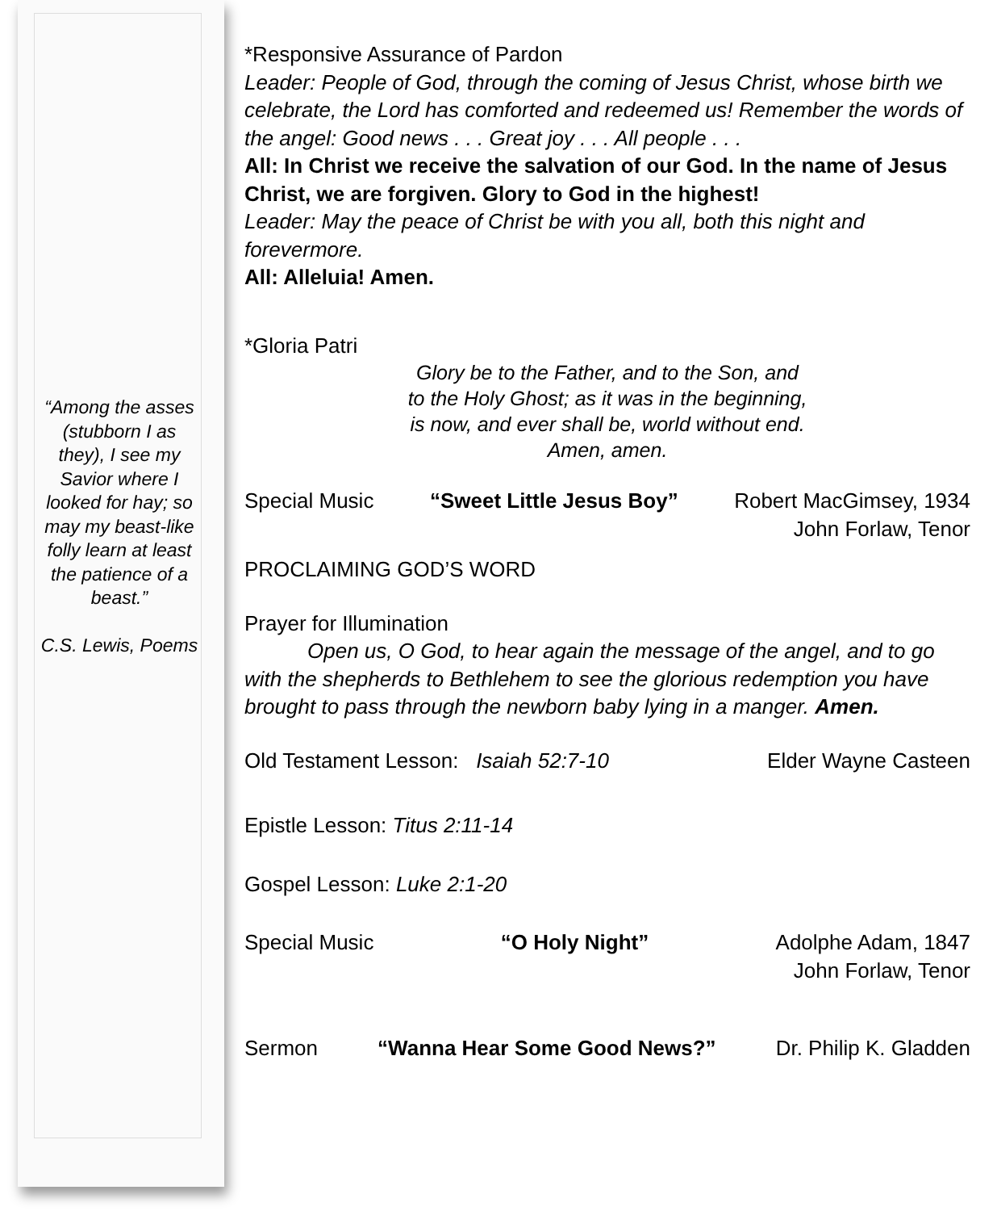“Among the asses (stubborn I as they), I see my Savior where I looked for hay; so may my beast-like folly learn at least the patience of a beast.”
C.S. Lewis, Poems
*Responsive Assurance of Pardon
Leader: People of God, through the coming of Jesus Christ, whose birth we celebrate, the Lord has comforted and redeemed us! Remember the words of the angel: Good news . . . Great joy . . . All people . . .
All: In Christ we receive the salvation of our God. In the name of Jesus Christ, we are forgiven. Glory to God in the highest!
Leader: May the peace of Christ be with you all, both this night and forevermore.
All: Alleluia! Amen.
*Gloria Patri
Glory be to the Father, and to the Son, and
to the Holy Ghost; as it was in the beginning,
is now, and ever shall be, world without end.
Amen, amen.
Special Music “Sweet Little Jesus Boy” Robert MacGimsey, 1934
John Forlaw, Tenor
PROCLAIMING GOD’S WORD
Prayer for Illumination
   Open us, O God, to hear again the message of the angel, and to go with the shepherds to Bethlehem to see the glorious redemption you have brought to pass through the newborn baby lying in a manger. Amen.
Old Testament Lesson: Isaiah 52:7-10 Elder Wayne Casteen
Epistle Lesson: Titus 2:11-14
Gospel Lesson: Luke 2:1-20
Special Music “O Holy Night” Adolphe Adam, 1847
John Forlaw, Tenor
Sermon “Wanna Hear Some Good News?” Dr. Philip K. Gladden